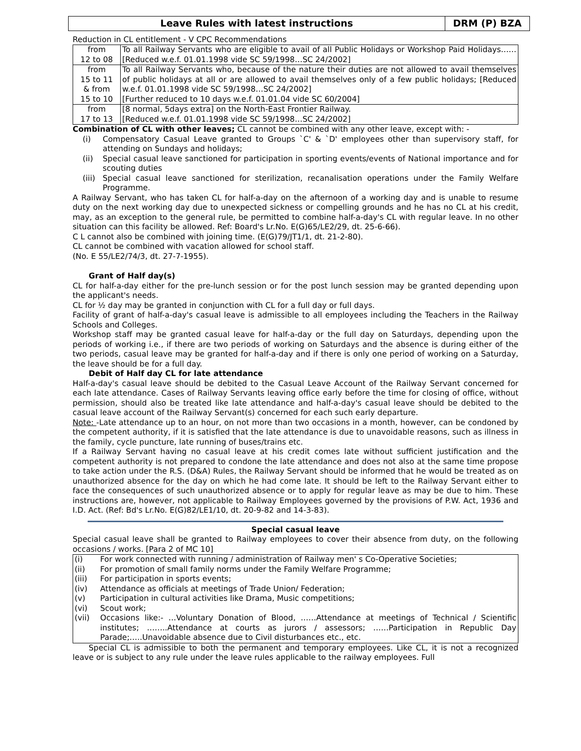Leave Rules with latest instructions
DRM (P) BZA
Reduction in CL entitlement - V CPC Recommendations
| from 12 to 08 | To all Railway Servants who are eligible to avail of all Public Holidays or Workshop Paid Holidays……[Reduced w.e.f. 01.01.1998 vide SC 59/1998…SC 24/2002] |
| from 15 to 11 & from 15 to 10 | To all Railway Servants who, because of the nature their duties are not allowed to avail themselves of public holidays at all or are allowed to avail themselves only of a few public holidays; [Reduced w.e.f. 01.01.1998 vide SC 59/1998…SC 24/2002] [Further reduced to 10 days w.e.f. 01.01.04 vide SC 60/2004] |
| from 17 to 13 | [8 normal, 5days extra] on the North-East Frontier Railway. [Reduced w.e.f. 01.01.1998 vide SC 59/1998…SC 24/2002] |
Combination of CL with other leaves; CL cannot be combined with any other leave, except with: -
(i) Compensatory Casual Leave granted to Groups `C' & `D' employees other than supervisory staff, for attending on Sundays and holidays;
(ii) Special casual leave sanctioned for participation in sporting events/events of National importance and for scouting duties
(iii)
Special casual leave sanctioned for sterilization, recanalisation operations under the Family Welfare Programme.
A Railway Servant, who has taken CL for half-a-day on the afternoon of a working day and is unable to resume duty on the next working day due to unexpected sickness or compelling grounds and he has no CL at his credit, may, as an exception to the general rule, be permitted to combine half-a-day's CL with regular leave. In no other situation can this facility be allowed. Ref: Board's Lr.No. E(G)65/LE2/29, dt. 25-6-66).
C L cannot also be combined with joining time. (E(G)79/JT1/1, dt. 21-2-80).
CL cannot be combined with vacation allowed for school staff.
(No. E 55/LE2/74/3, dt. 27-7-1955).
Grant of Half day(s)
CL for half-a-day either for the pre-lunch session or for the post lunch session may be granted depending upon the applicant's needs.
CL for ½ day may be granted in conjunction with CL for a full day or full days.
Facility of grant of half-a-day's casual leave is admissible to all employees including the Teachers in the Railway Schools and Colleges.
Workshop staff may be granted casual leave for half-a-day or the full day on Saturdays, depending upon the periods of working i.e., if there are two periods of working on Saturdays and the absence is during either of the two periods, casual leave may be granted for half-a-day and if there is only one period of working on a Saturday, the leave should be for a full day.
Debit of Half day CL for late attendance
Half-a-day's casual leave should be debited to the Casual Leave Account of the Railway Servant concerned for each late attendance. Cases of Railway Servants leaving office early before the time for closing of office, without permission, should also be treated like late attendance and half-a-day's casual leave should be debited to the casual leave account of the Railway Servant(s) concerned for each such early departure.
Note: -Late attendance up to an hour, on not more than two occasions in a month, however, can be condoned by the competent authority, if it is satisfied that the late attendance is due to unavoidable reasons, such as illness in the family, cycle puncture, late running of buses/trains etc.
If a Railway Servant having no casual leave at his credit comes late without sufficient justification and the competent authority is not prepared to condone the late attendance and does not also at the same time propose to take action under the R.S. (D&A) Rules, the Railway Servant should be informed that he would be treated as on unauthorized absence for the day on which he had come late. It should be left to the Railway Servant either to face the consequences of such unauthorized absence or to apply for regular leave as may be due to him. These instructions are, however, not applicable to Railway Employees governed by the provisions of P.W. Act, 1936 and I.D. Act. (Ref: Bd's Lr.No. E(G)82/LE1/10, dt. 20-9-82 and 14-3-83).
Special casual leave
Special casual leave shall be granted to Railway employees to cover their absence from duty, on the following occasions / works. [Para 2 of MC 10]
| (i) | For work connected with running / administration of Railway men' s Co-Operative Societies; |
| (ii) | For promotion of small family norms under the Family Welfare Programme; |
| (iii) | For participation in sports events; |
| (iv) | Attendance as officials at meetings of Trade Union/ Federation; |
| (v) | Participation in cultural activities like Drama, Music competitions; |
| (vi) | Scout work; |
| (vii) | Occasions like:- …Voluntary Donation of Blood, ……Attendance at meetings of Technical / Scientific institutes; ……..Attendance at courts as jurors / assessors; ……Participation in Republic Day Parade;…..Unavoidable absence due to Civil disturbances etc., etc. |
Special CL is admissible to both the permanent and temporary employees. Like CL, it is not a recognized leave or is subject to any rule under the leave rules applicable to the railway employees. Full